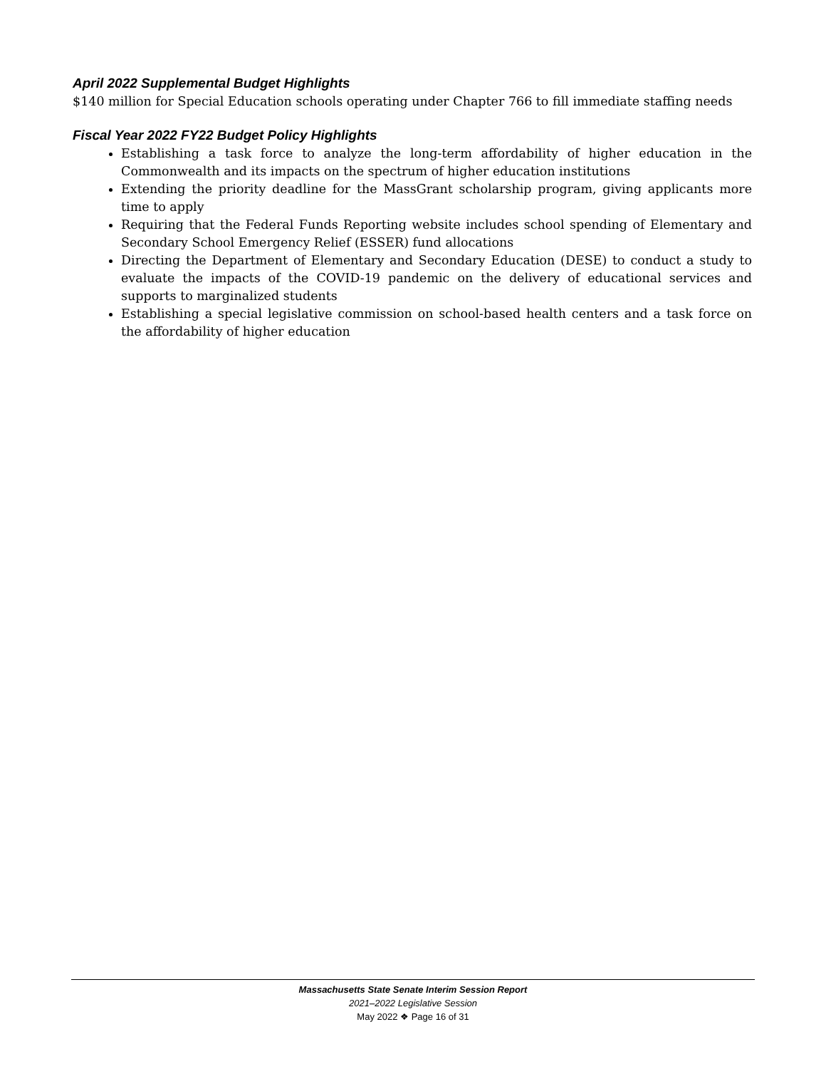April 2022 Supplemental Budget Highlights
$140 million for Special Education schools operating under Chapter 766 to fill immediate staffing needs
Fiscal Year 2022 FY22 Budget Policy Highlights
Establishing a task force to analyze the long-term affordability of higher education in the Commonwealth and its impacts on the spectrum of higher education institutions
Extending the priority deadline for the MassGrant scholarship program, giving applicants more time to apply
Requiring that the Federal Funds Reporting website includes school spending of Elementary and Secondary School Emergency Relief (ESSER) fund allocations
Directing the Department of Elementary and Secondary Education (DESE) to conduct a study to evaluate the impacts of the COVID-19 pandemic on the delivery of educational services and supports to marginalized students
Establishing a special legislative commission on school-based health centers and a task force on the affordability of higher education
Massachusetts State Senate Interim Session Report
2021–2022 Legislative Session
May 2022 ❖ Page 16 of 31